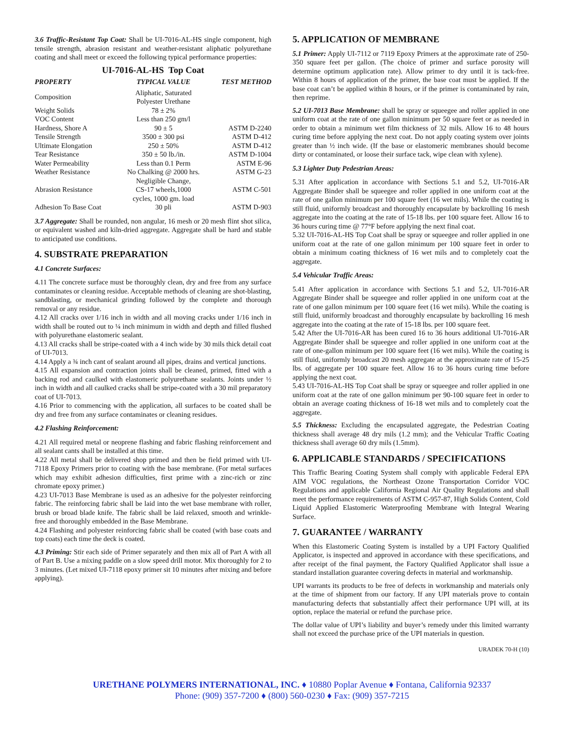3.6 Traffic-Resistant Top Coat: Shall be UI-7016-AL-HS single component, high tensile strength, abrasion resistant and weather-resistant aliphatic polyurethane coating and shall meet or exceed the following typical performance properties:
UI-7016-AL-HS Top Coat
| PROPERTY | TYPICAL VALUE | TEST METHOD |
| --- | --- | --- |
| Composition | Aliphatic, Saturated Polyester Urethane | |
| Weight Solids | 78 ± 2% | |
| VOC Content | Less than 250 gm/l | |
| Hardness, Shore A | 90 ± 5 | ASTM D-2240 |
| Tensile Strength | 3500 ± 300 psi | ASTM D-412 |
| Ultimate Elongation | 250 ± 50% | ASTM D-412 |
| Tear Resistance | 350 ± 50 lb./in. | ASTM D-1004 |
| Water Permeability | Less than 0.1 Perm | ASTM E-96 |
| Weather Resistance | No Chalking @ 2000 hrs. | ASTM G-23 |
| Abrasion Resistance | Negligible Change, CS-17 wheels,1000 cycles, 1000 gm. load | ASTM C-501 |
| Adhesion To Base Coat | 30 pli | ASTM D-903 |
3.7 Aggregate: Shall be rounded, non angular, 16 mesh or 20 mesh flint shot silica, or equivalent washed and kiln-dried aggregate. Aggregate shall be hard and stable to anticipated use conditions.
4. SUBSTRATE PREPARATION
4.1 Concrete Surfaces:
4.11 The concrete surface must be thoroughly clean, dry and free from any surface contaminates or cleaning residue. Acceptable methods of cleaning are shot-blasting, sandblasting, or mechanical grinding followed by the complete and thorough removal or any residue.
4.12 All cracks over 1/16 inch in width and all moving cracks under 1/16 inch in width shall be routed out to ¼ inch minimum in width and depth and filled flushed with polyurethane elastomeric sealant.
4.13 All cracks shall be stripe-coated with a 4 inch wide by 30 mils thick detail coat of UI-7013.
4.14 Apply a ¾ inch cant of sealant around all pipes, drains and vertical junctions.
4.15 All expansion and contraction joints shall be cleaned, primed, fitted with a backing rod and caulked with elastomeric polyurethane sealants. Joints under ½ inch in width and all caulked cracks shall be stripe-coated with a 30 mil preparatory coat of UI-7013.
4.16 Prior to commencing with the application, all surfaces to be coated shall be dry and free from any surface contaminates or cleaning residues.
4.2 Flashing Reinforcement:
4.21 All required metal or neoprene flashing and fabric flashing reinforcement and all sealant cants shall be installed at this time.
4.22 All metal shall be delivered shop primed and then be field primed with UI-7118 Epoxy Primers prior to coating with the base membrane. (For metal surfaces which may exhibit adhesion difficulties, first prime with a zinc-rich or zinc chromate epoxy primer.)
4.23 UI-7013 Base Membrane is used as an adhesive for the polyester reinforcing fabric. The reinforcing fabric shall be laid into the wet base membrane with roller, brush or broad blade knife. The fabric shall be laid relaxed, smooth and wrinkle-free and thoroughly embedded in the Base Membrane.
4.24 Flashing and polyester reinforcing fabric shall be coated (with base coats and top coats) each time the deck is coated.
4.3 Priming: Stir each side of Primer separately and then mix all of Part A with all of Part B. Use a mixing paddle on a slow speed drill motor. Mix thoroughly for 2 to 3 minutes. (Let mixed UI-7118 epoxy primer sit 10 minutes after mixing and before applying).
5. APPLICATION OF MEMBRANE
5.1 Primer: Apply UI-7112 or 7119 Epoxy Primers at the approximate rate of 250-350 square feet per gallon. (The choice of primer and surface porosity will determine optimum application rate). Allow primer to dry until it is tack-free. Within 8 hours of application of the primer, the base coat must be applied. If the base coat can’t be applied within 8 hours, or if the primer is contaminated by rain, then reprime.
5.2 UI-7013 Base Membrane: shall be spray or squeegee and roller applied in one uniform coat at the rate of one gallon minimum per 50 square feet or as needed in order to obtain a minimum wet film thickness of 32 mils. Allow 16 to 48 hours curing time before applying the next coat. Do not apply coating system over joints greater than ½ inch wide. (If the base or elastomeric membranes should become dirty or contaminated, or loose their surface tack, wipe clean with xylene).
5.3 Lighter Duty Pedestrian Areas:
5.31 After application in accordance with Sections 5.1 and 5.2, UI-7016-AR Aggregate Binder shall be squeegee and roller applied in one uniform coat at the rate of one gallon minimum per 100 square feet (16 wet mils). While the coating is still fluid, uniformly broadcast and thoroughly encapsulate by backrolling 16 mesh aggregate into the coating at the rate of 15-18 lbs. per 100 square feet. Allow 16 to 36 hours curing time @ 77°F before applying the next final coat.
5.32 UI-7016-AL-HS Top Coat shall be spray or squeegee and roller applied in one uniform coat at the rate of one gallon minimum per 100 square feet in order to obtain a minimum coating thickness of 16 wet mils and to completely coat the aggregate.
5.4 Vehicular Traffic Areas:
5.41 After application in accordance with Sections 5.1 and 5.2, UI-7016-AR Aggregate Binder shall be squeegee and roller applied in one uniform coat at the rate of one gallon minimum per 100 square feet (16 wet mils). While the coating is still fluid, uniformly broadcast and thoroughly encapsulate by backrolling 16 mesh aggregate into the coating at the rate of 15-18 lbs. per 100 square feet.
5.42 After the UI-7016-AR has been cured 16 to 36 hours additional UI-7016-AR Aggregate Binder shall be squeegee and roller applied in one uniform coat at the rate of one-gallon minimum per 100 square feet (16 wet mils). While the coating is still fluid, uniformly broadcast 20 mesh aggregate at the approximate rate of 15-25 lbs. of aggregate per 100 square feet. Allow 16 to 36 hours curing time before applying the next coat.
5.43 UI-7016-AL-HS Top Coat shall be spray or squeegee and roller applied in one uniform coat at the rate of one gallon minimum per 90-100 square feet in order to obtain an average coating thickness of 16-18 wet mils and to completely coat the aggregate.
5.5 Thickness: Excluding the encapsulated aggregate, the Pedestrian Coating thickness shall average 48 dry mils (1.2 mm); and the Vehicular Traffic Coating thickness shall average 60 dry mils (1.5mm).
6. APPLICABLE STANDARDS / SPECIFICATIONS
This Traffic Bearing Coating System shall comply with applicable Federal EPA AIM VOC regulations, the Northeast Ozone Transportation Corridor VOC Regulations and applicable California Regional Air Quality Regulations and shall meet the performance requirements of ASTM C-957-87, High Solids Content, Cold Liquid Applied Elastomeric Waterproofing Membrane with Integral Wearing Surface.
7. GUARANTEE / WARRANTY
When this Elastomeric Coating System is installed by a UPI Factory Qualified Applicator, is inspected and approved in accordance with these specifications, and after receipt of the final payment, the Factory Qualified Applicator shall issue a standard installation guarantee covering defects in material and workmanship.
UPI warrants its products to be free of defects in workmanship and materials only at the time of shipment from our factory. If any UPI materials prove to contain manufacturing defects that substantially affect their performance UPI will, at its option, replace the material or refund the purchase price.
The dollar value of UPI’s liability and buyer’s remedy under this limited warranty shall not exceed the purchase price of the UPI materials in question.
URADEK 70-H (10)
URETHANE POLYMERS INTERNATIONAL, INC. ♦ 10880 Poplar Avenue ♦ Fontana, California 92337
Phone: (909) 357-7200 ♦ (800) 560-0230 ♦ Fax: (909) 357-7215